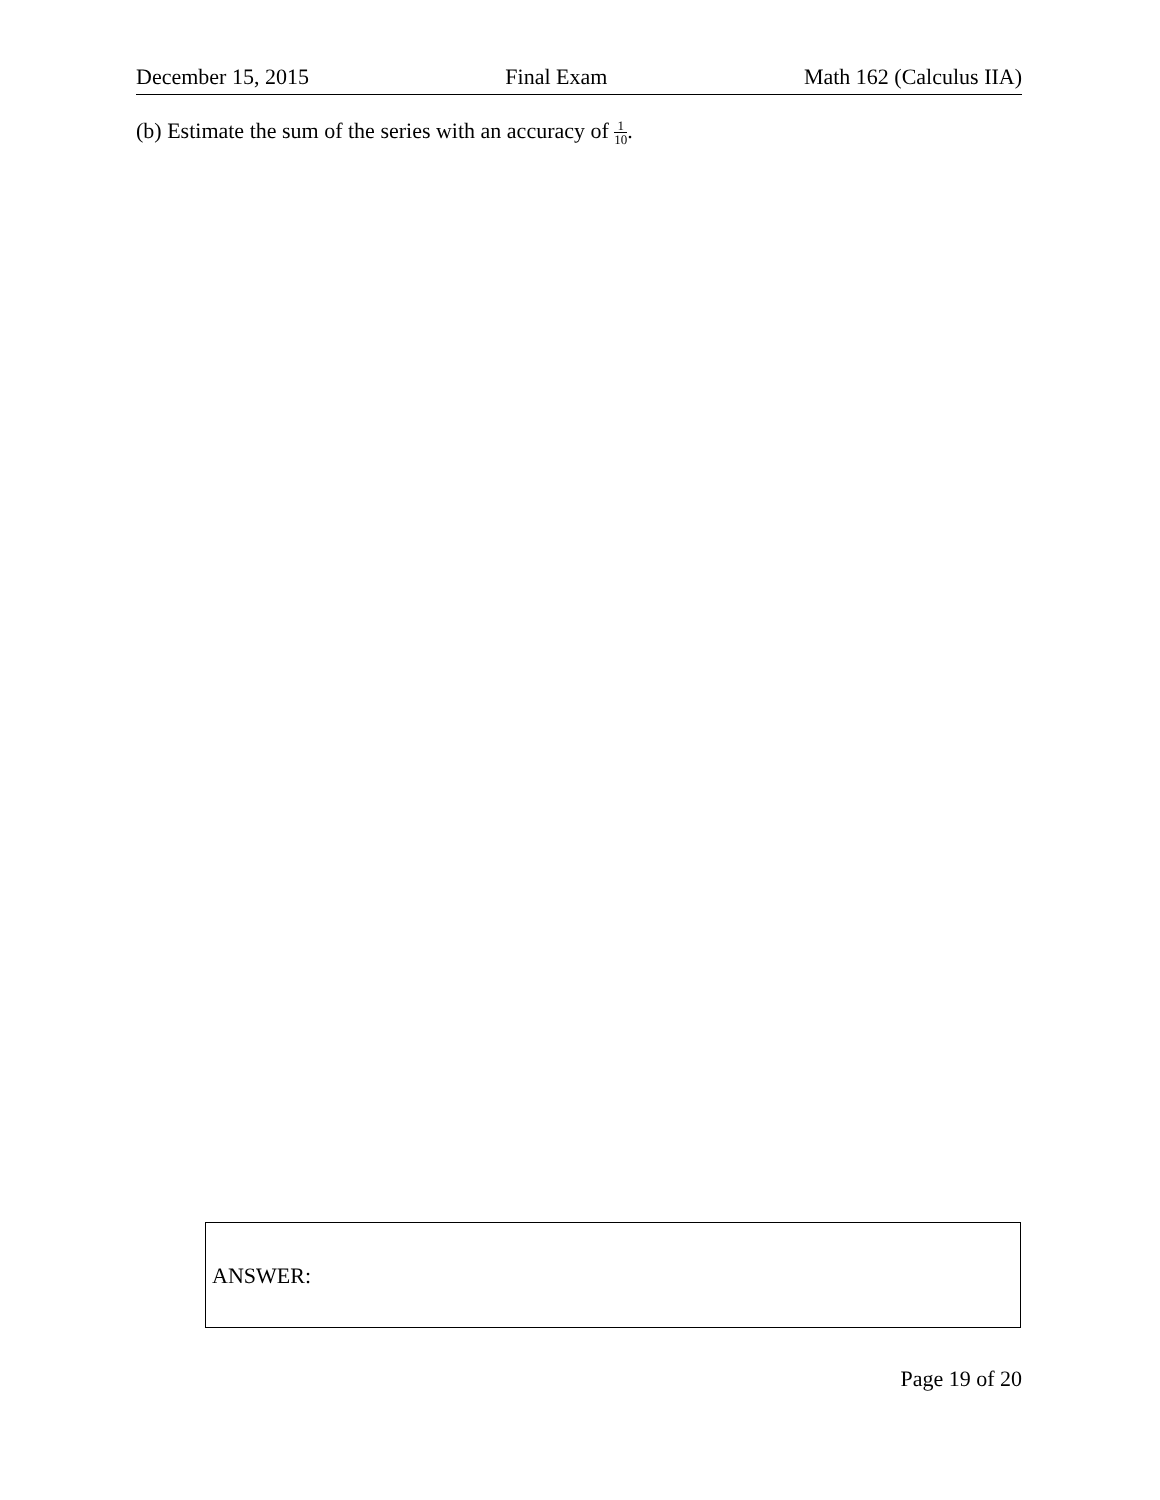December 15, 2015 Final Exam Math 162 (Calculus IIA)
(b) Estimate the sum of the series with an accuracy of 1 10.
ANSWER:
Page 19 of 20